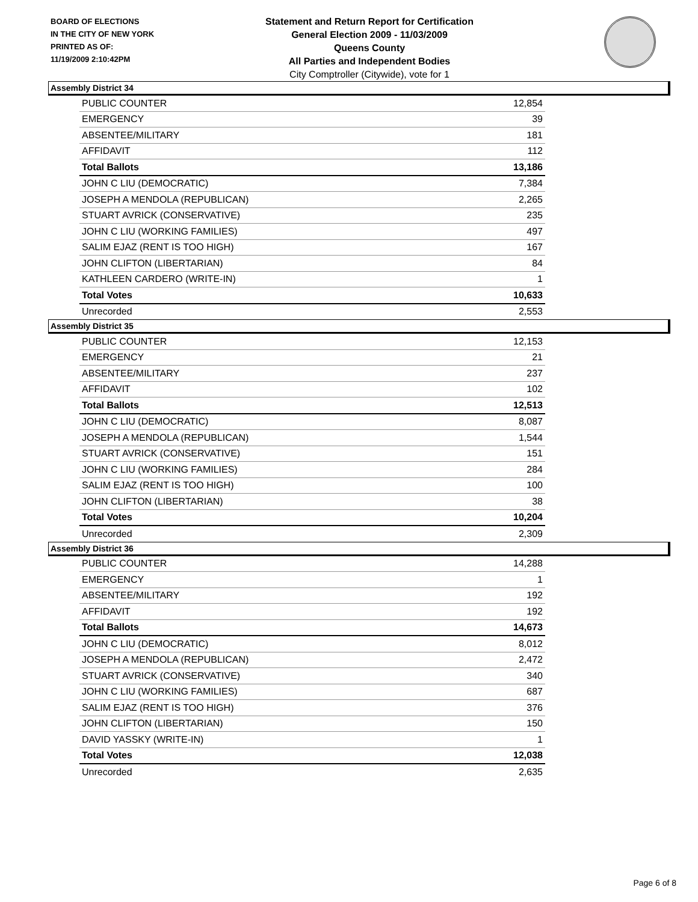BOARD OF ELECTIONS
IN THE CITY OF NEW YORK
PRINTED AS OF:
11/19/2009 2:10:42PM
Statement and Return Report for Certification
General Election 2009 - 11/03/2009
Queens County
All Parties and Independent Bodies
City Comptroller (Citywide), vote for 1
Assembly District 34
| PUBLIC COUNTER | 12,854 |
| EMERGENCY | 39 |
| ABSENTEE/MILITARY | 181 |
| AFFIDAVIT | 112 |
| Total Ballots | 13,186 |
| JOHN C LIU (DEMOCRATIC) | 7,384 |
| JOSEPH A MENDOLA (REPUBLICAN) | 2,265 |
| STUART AVRICK (CONSERVATIVE) | 235 |
| JOHN C LIU (WORKING FAMILIES) | 497 |
| SALIM EJAZ (RENT IS TOO HIGH) | 167 |
| JOHN CLIFTON (LIBERTARIAN) | 84 |
| KATHLEEN CARDERO (WRITE-IN) | 1 |
| Total Votes | 10,633 |
| Unrecorded | 2,553 |
Assembly District 35
| PUBLIC COUNTER | 12,153 |
| EMERGENCY | 21 |
| ABSENTEE/MILITARY | 237 |
| AFFIDAVIT | 102 |
| Total Ballots | 12,513 |
| JOHN C LIU (DEMOCRATIC) | 8,087 |
| JOSEPH A MENDOLA (REPUBLICAN) | 1,544 |
| STUART AVRICK (CONSERVATIVE) | 151 |
| JOHN C LIU (WORKING FAMILIES) | 284 |
| SALIM EJAZ (RENT IS TOO HIGH) | 100 |
| JOHN CLIFTON (LIBERTARIAN) | 38 |
| Total Votes | 10,204 |
| Unrecorded | 2,309 |
Assembly District 36
| PUBLIC COUNTER | 14,288 |
| EMERGENCY | 1 |
| ABSENTEE/MILITARY | 192 |
| AFFIDAVIT | 192 |
| Total Ballots | 14,673 |
| JOHN C LIU (DEMOCRATIC) | 8,012 |
| JOSEPH A MENDOLA (REPUBLICAN) | 2,472 |
| STUART AVRICK (CONSERVATIVE) | 340 |
| JOHN C LIU (WORKING FAMILIES) | 687 |
| SALIM EJAZ (RENT IS TOO HIGH) | 376 |
| JOHN CLIFTON (LIBERTARIAN) | 150 |
| DAVID YASSKY (WRITE-IN) | 1 |
| Total Votes | 12,038 |
| Unrecorded | 2,635 |
Page 6 of 8